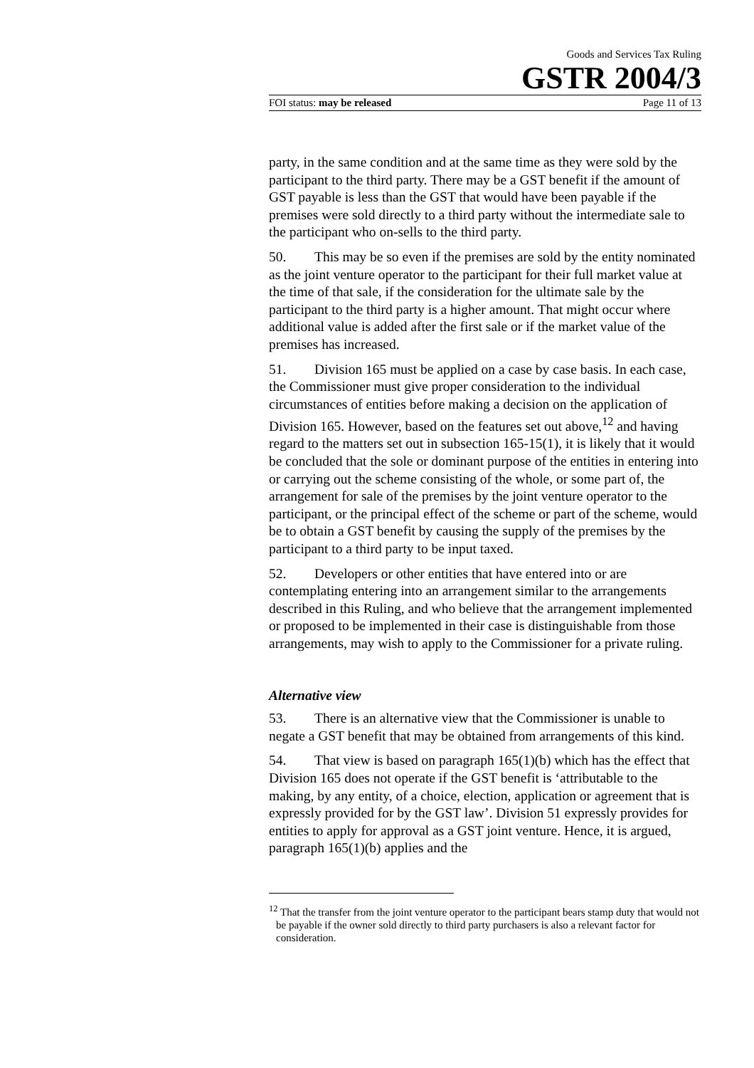Goods and Services Tax Ruling
GSTR 2004/3
FOI status: may be released Page 11 of 13
party, in the same condition and at the same time as they were sold by the participant to the third party. There may be a GST benefit if the amount of GST payable is less than the GST that would have been payable if the premises were sold directly to a third party without the intermediate sale to the participant who on-sells to the third party.
50. This may be so even if the premises are sold by the entity nominated as the joint venture operator to the participant for their full market value at the time of that sale, if the consideration for the ultimate sale by the participant to the third party is a higher amount. That might occur where additional value is added after the first sale or if the market value of the premises has increased.
51. Division 165 must be applied on a case by case basis. In each case, the Commissioner must give proper consideration to the individual circumstances of entities before making a decision on the application of Division 165. However, based on the features set out above,<sup>12</sup> and having regard to the matters set out in subsection 165-15(1), it is likely that it would be concluded that the sole or dominant purpose of the entities in entering into or carrying out the scheme consisting of the whole, or some part of, the arrangement for sale of the premises by the joint venture operator to the participant, or the principal effect of the scheme or part of the scheme, would be to obtain a GST benefit by causing the supply of the premises by the participant to a third party to be input taxed.
52. Developers or other entities that have entered into or are contemplating entering into an arrangement similar to the arrangements described in this Ruling, and who believe that the arrangement implemented or proposed to be implemented in their case is distinguishable from those arrangements, may wish to apply to the Commissioner for a private ruling.
Alternative view
53. There is an alternative view that the Commissioner is unable to negate a GST benefit that may be obtained from arrangements of this kind.
54. That view is based on paragraph 165(1)(b) which has the effect that Division 165 does not operate if the GST benefit is ‘attributable to the making, by any entity, of a choice, election, application or agreement that is expressly provided for by the GST law’. Division 51 expressly provides for entities to apply for approval as a GST joint venture. Hence, it is argued, paragraph 165(1)(b) applies and the
<sup>12</sup> That the transfer from the joint venture operator to the participant bears stamp duty that would not be payable if the owner sold directly to third party purchasers is also a relevant factor for consideration.